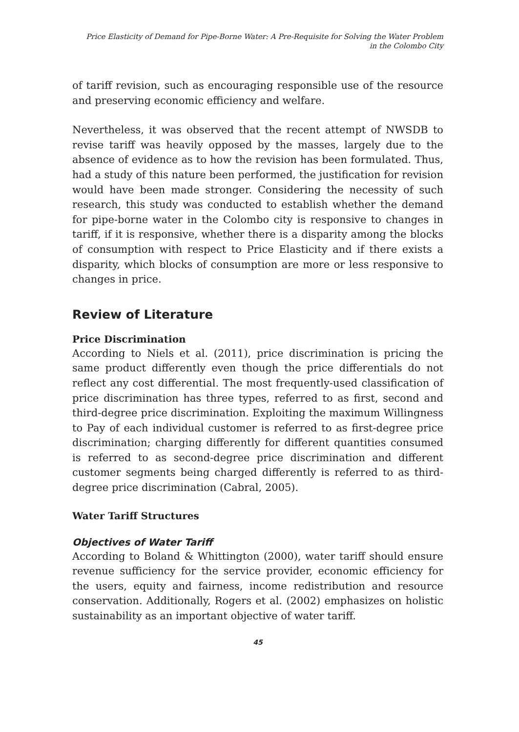Price Elasticity of Demand for Pipe-Borne Water: A Pre-Requisite for Solving the Water Problem
in the Colombo City
of tariff revision, such as encouraging responsible use of the resource and preserving economic efficiency and welfare.
Nevertheless, it was observed that the recent attempt of NWSDB to revise tariff was heavily opposed by the masses, largely due to the absence of evidence as to how the revision has been formulated. Thus, had a study of this nature been performed, the justification for revision would have been made stronger. Considering the necessity of such research, this study was conducted to establish whether the demand for pipe-borne water in the Colombo city is responsive to changes in tariff, if it is responsive, whether there is a disparity among the blocks of consumption with respect to Price Elasticity and if there exists a disparity, which blocks of consumption are more or less responsive to changes in price.
Review of Literature
Price Discrimination
According to Niels et al. (2011), price discrimination is pricing the same product differently even though the price differentials do not reflect any cost differential. The most frequently-used classification of price discrimination has three types, referred to as first, second and third-degree price discrimination. Exploiting the maximum Willingness to Pay of each individual customer is referred to as first-degree price discrimination; charging differently for different quantities consumed is referred to as second-degree price discrimination and different customer segments being charged differently is referred to as third-degree price discrimination (Cabral, 2005).
Water Tariff Structures
Objectives of Water Tariff
According to Boland & Whittington (2000), water tariff should ensure revenue sufficiency for the service provider, economic efficiency for the users, equity and fairness, income redistribution and resource conservation. Additionally, Rogers et al. (2002) emphasizes on holistic sustainability as an important objective of water tariff.
45